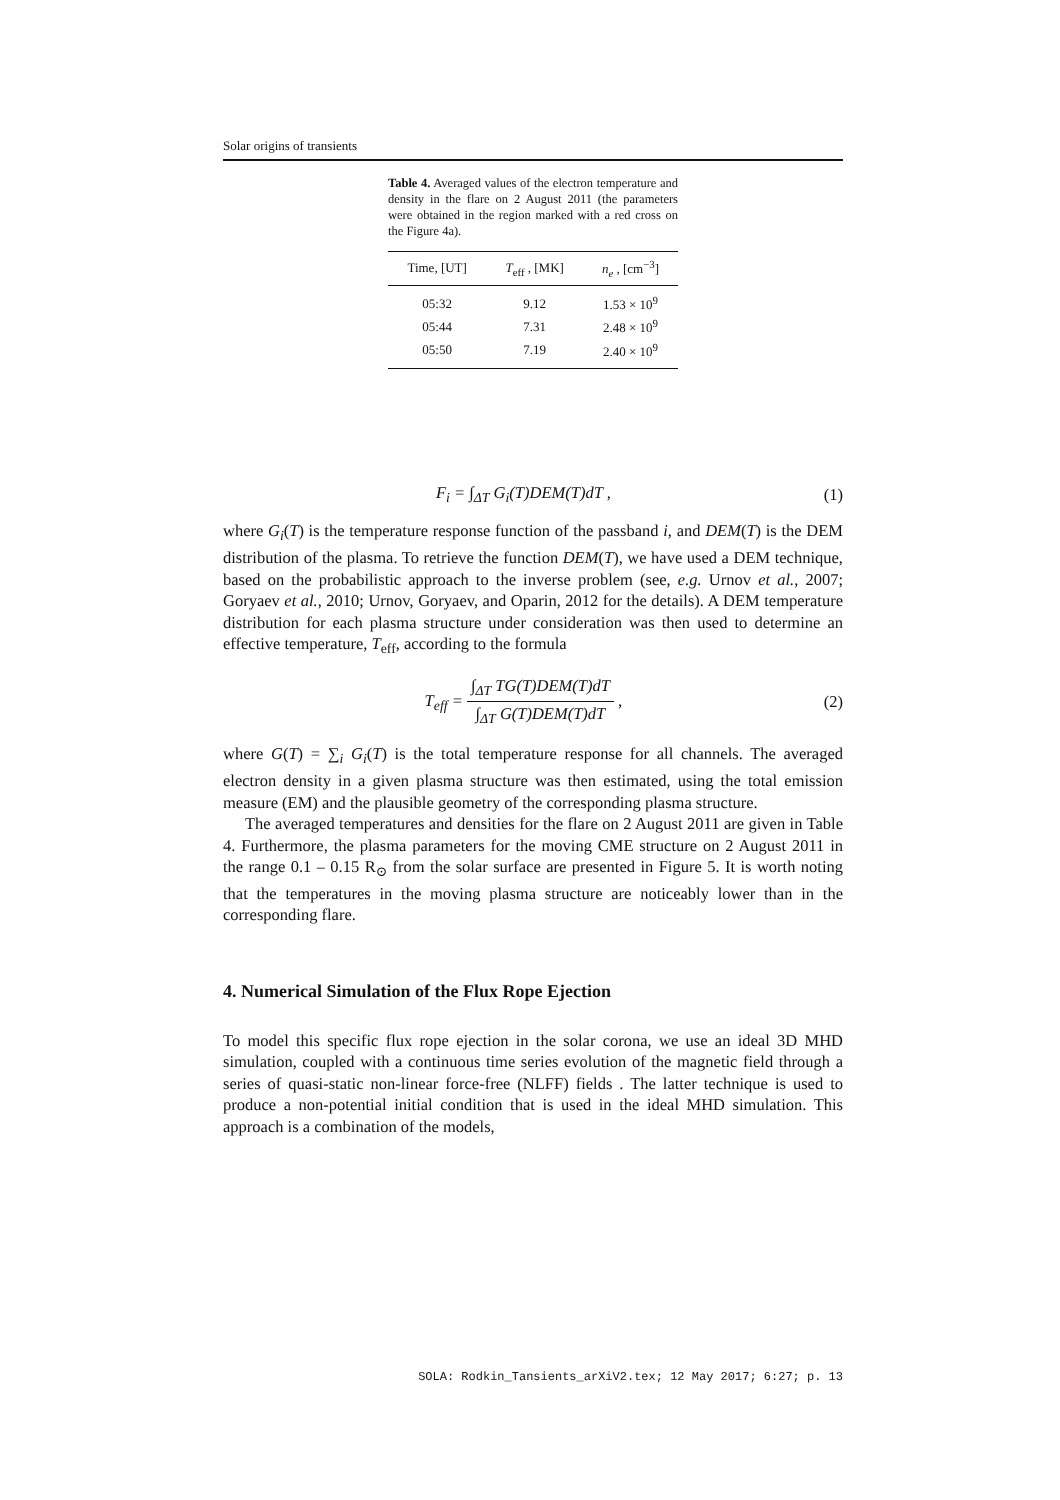Solar origins of transients
Table 4. Averaged values of the electron temperature and density in the flare on 2 August 2011 (the parameters were obtained in the region marked with a red cross on the Figure 4a).
| Time, [UT] | T<sub>eff</sub> , [MK] | n<sub>e</sub> , [cm<sup>−3</sup>] |
| --- | --- | --- |
| 05:32 | 9.12 | 1.53 × 10<sup>9</sup> |
| 05:44 | 7.31 | 2.48 × 10<sup>9</sup> |
| 05:50 | 7.19 | 2.40 × 10<sup>9</sup> |
F<sub>i</sub> = ∫<sub>ΔT</sub> G<sub>i</sub>(T)DEM(T)dT , (1)
where G<sub>i</sub>(T) is the temperature response function of the passband i, and DEM(T) is the DEM distribution of the plasma. To retrieve the function DEM(T), we have used a DEM technique, based on the probabilistic approach to the inverse problem (see, e.g. Urnov et al., 2007; Goryaev et al., 2010; Urnov, Goryaev, and Oparin, 2012 for the details). A DEM temperature distribution for each plasma structure under consideration was then used to determine an effective temperature, T<sub>eff</sub>, according to the formula
T<sub>eff</sub> =
∫<sub>ΔT</sub> TG(T)DEM(T)dT
∫<sub>ΔT</sub> G(T)DEM(T)dT
, (2)
where G(T) = ∑<sub>i</sub> G<sub>i</sub>(T) is the total temperature response for all channels. The averaged electron density in a given plasma structure was then estimated, using the total emission measure (EM) and the plausible geometry of the corresponding plasma structure.
The averaged temperatures and densities for the flare on 2 August 2011 are given in Table 4. Furthermore, the plasma parameters for the moving CME structure on 2 August 2011 in the range 0.1 – 0.15 R<sub>⊙</sub> from the solar surface are presented in Figure 5. It is worth noting that the temperatures in the moving plasma structure are noticeably lower than in the corresponding flare.
4. Numerical Simulation of the Flux Rope Ejection
To model this specific flux rope ejection in the solar corona, we use an ideal 3D MHD simulation, coupled with a continuous time series evolution of the magnetic field through a series of quasi-static non-linear force-free (NLFF) fields . The latter technique is used to produce a non-potential initial condition that is used in the ideal MHD simulation. This approach is a combination of the models,
SOLA: Rodkin_Tansients_arXiV2.tex; 12 May 2017; 6:27; p. 13